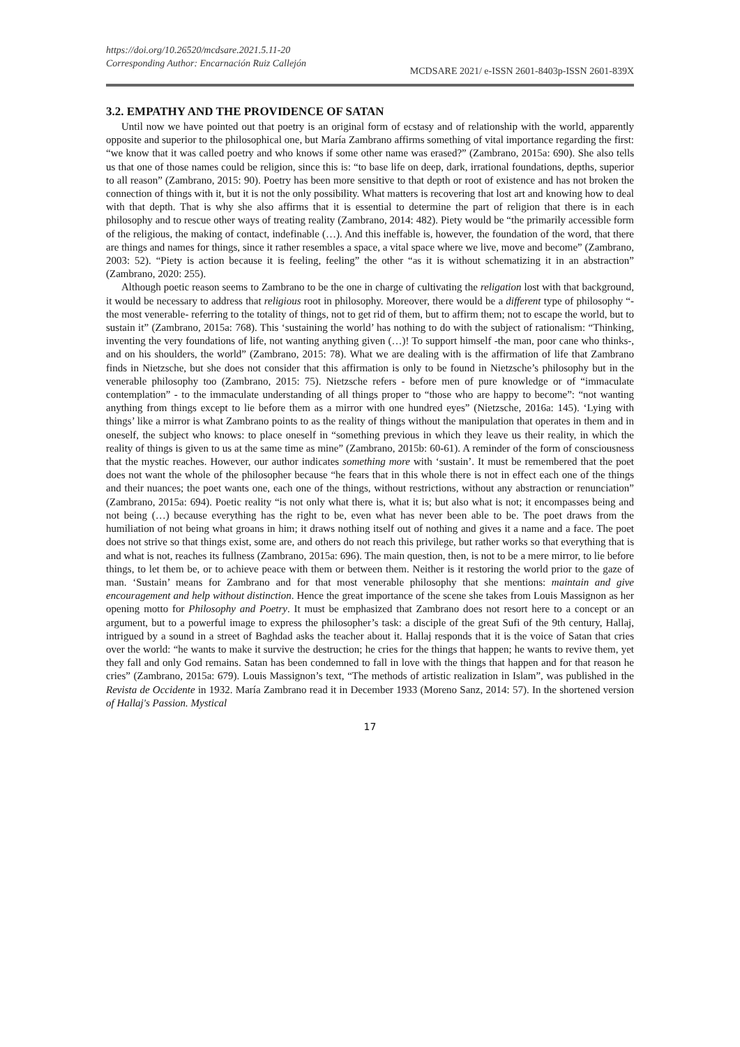https://doi.org/10.26520/mcdsare.2021.5.11-20
Corresponding Author: Encarnación Ruiz Callejón
MCDSARE 2021/ e-ISSN 2601-8403p-ISSN 2601-839X
3.2. EMPATHY AND THE PROVIDENCE OF SATAN
Until now we have pointed out that poetry is an original form of ecstasy and of relationship with the world, apparently opposite and superior to the philosophical one, but María Zambrano affirms something of vital importance regarding the first: “we know that it was called poetry and who knows if some other name was erased?” (Zambrano, 2015a: 690). She also tells us that one of those names could be religion, since this is: “to base life on deep, dark, irrational foundations, depths, superior to all reason” (Zambrano, 2015: 90). Poetry has been more sensitive to that depth or root of existence and has not broken the connection of things with it, but it is not the only possibility. What matters is recovering that lost art and knowing how to deal with that depth. That is why she also affirms that it is essential to determine the part of religion that there is in each philosophy and to rescue other ways of treating reality (Zambrano, 2014: 482). Piety would be “the primarily accessible form of the religious, the making of contact, indefinable (…). And this ineffable is, however, the foundation of the word, that there are things and names for things, since it rather resembles a space, a vital space where we live, move and become” (Zambrano, 2003: 52). “Piety is action because it is feeling, feeling” the other “as it is without schematizing it in an abstraction” (Zambrano, 2020: 255).
Although poetic reason seems to Zambrano to be the one in charge of cultivating the religation lost with that background, it would be necessary to address that religious root in philosophy. Moreover, there would be a different type of philosophy “-the most venerable- referring to the totality of things, not to get rid of them, but to affirm them; not to escape the world, but to sustain it” (Zambrano, 2015a: 768). This ‘sustaining the world’ has nothing to do with the subject of rationalism: “Thinking, inventing the very foundations of life, not wanting anything given (…)! To support himself -the man, poor cane who thinks-, and on his shoulders, the world” (Zambrano, 2015: 78). What we are dealing with is the affirmation of life that Zambrano finds in Nietzsche, but she does not consider that this affirmation is only to be found in Nietzsche’s philosophy but in the venerable philosophy too (Zambrano, 2015: 75). Nietzsche refers - before men of pure knowledge or of “immaculate contemplation” - to the immaculate understanding of all things proper to “those who are happy to become”: “not wanting anything from things except to lie before them as a mirror with one hundred eyes” (Nietzsche, 2016a: 145). ‘Lying with things’ like a mirror is what Zambrano points to as the reality of things without the manipulation that operates in them and in oneself, the subject who knows: to place oneself in “something previous in which they leave us their reality, in which the reality of things is given to us at the same time as mine” (Zambrano, 2015b: 60-61). A reminder of the form of consciousness that the mystic reaches. However, our author indicates something more with ‘sustain’. It must be remembered that the poet does not want the whole of the philosopher because “he fears that in this whole there is not in effect each one of the things and their nuances; the poet wants one, each one of the things, without restrictions, without any abstraction or renunciation” (Zambrano, 2015a: 694). Poetic reality “is not only what there is, what it is; but also what is not; it encompasses being and not being (…) because everything has the right to be, even what has never been able to be. The poet draws from the humiliation of not being what groans in him; it draws nothing itself out of nothing and gives it a name and a face. The poet does not strive so that things exist, some are, and others do not reach this privilege, but rather works so that everything that is and what is not, reaches its fullness (Zambrano, 2015a: 696). The main question, then, is not to be a mere mirror, to lie before things, to let them be, or to achieve peace with them or between them. Neither is it restoring the world prior to the gaze of man. ‘Sustain’ means for Zambrano and for that most venerable philosophy that she mentions: maintain and give encouragement and help without distinction. Hence the great importance of the scene she takes from Louis Massignon as her opening motto for Philosophy and Poetry. It must be emphasized that Zambrano does not resort here to a concept or an argument, but to a powerful image to express the philosopher’s task: a disciple of the great Sufi of the 9th century, Hallaj, intrigued by a sound in a street of Baghdad asks the teacher about it. Hallaj responds that it is the voice of Satan that cries over the world: “he wants to make it survive the destruction; he cries for the things that happen; he wants to revive them, yet they fall and only God remains. Satan has been condemned to fall in love with the things that happen and for that reason he cries” (Zambrano, 2015a: 679). Louis Massignon’s text, “The methods of artistic realization in Islam”, was published in the Revista de Occidente in 1932. María Zambrano read it in December 1933 (Moreno Sanz, 2014: 57). In the shortened version of Hallaj's Passion. Mystical
17